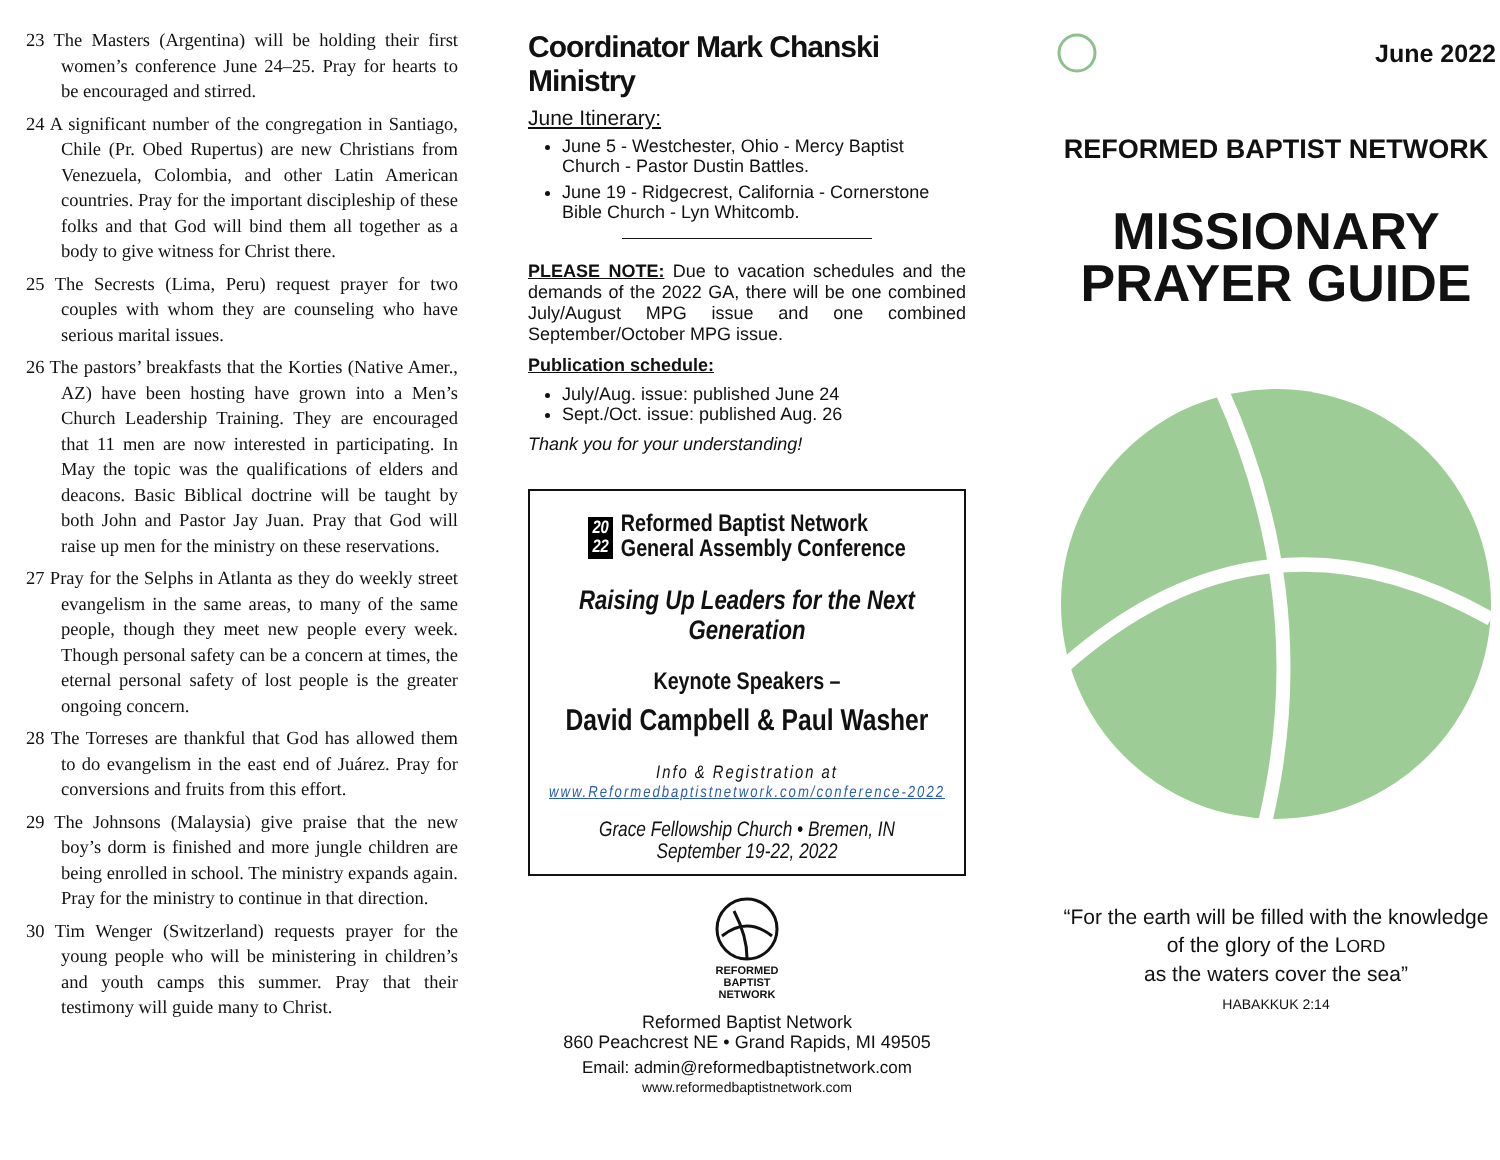23 The Masters (Argentina) will be holding their first women’s conference June 24–25. Pray for hearts to be encouraged and stirred.
24 A significant number of the congregation in Santiago, Chile (Pr. Obed Rupertus) are new Christians from Venezuela, Colombia, and other Latin American countries. Pray for the important discipleship of these folks and that God will bind them all together as a body to give witness for Christ there.
25 The Secrests (Lima, Peru) request prayer for two couples with whom they are counseling who have serious marital issues.
26 The pastors’ breakfasts that the Korties (Native Amer., AZ) have been hosting have grown into a Men’s Church Leadership Training. They are encouraged that 11 men are now interested in participating. In May the topic was the qualifications of elders and deacons. Basic Biblical doctrine will be taught by both John and Pastor Jay Juan. Pray that God will raise up men for the ministry on these reservations.
27 Pray for the Selphs in Atlanta as they do weekly street evangelism in the same areas, to many of the same people, though they meet new people every week. Though personal safety can be a concern at times, the eternal personal safety of lost people is the greater ongoing concern.
28 The Torreses are thankful that God has allowed them to do evangelism in the east end of Juárez. Pray for conversions and fruits from this effort.
29 The Johnsons (Malaysia) give praise that the new boy’s dorm is finished and more jungle children are being enrolled in school. The ministry expands again. Pray for the ministry to continue in that direction.
30 Tim Wenger (Switzerland) requests prayer for the young people who will be ministering in children’s and youth camps this summer. Pray that their testimony will guide many to Christ.
Coordinator Mark Chanski Ministry
June Itinerary:
June 5 - Westchester, Ohio - Mercy Baptist Church - Pastor Dustin Battles.
June 19 - Ridgecrest, California - Cornerstone Bible Church - Lyn Whitcomb.
PLEASE NOTE: Due to vacation schedules and the demands of the 2022 GA, there will be one combined July/August MPG issue and one combined September/October MPG issue.
Publication schedule:
July/Aug. issue: published June 24
Sept./Oct. issue: published Aug. 26
Thank you for your understanding!
20
22 Reformed Baptist Network
General Assembly Conference
Raising Up Leaders for the Next Generation
Keynote Speakers –
David Campbell & Paul Washer
Info & Registration at
www.Reformedbaptistnetwork.com/conference-2022
Grace Fellowship Church • Bremen, IN
September 19-22, 2022
REFORMED
BAPTIST
NETWORK
Reformed Baptist Network
860 Peachcrest NE • Grand Rapids, MI 49505
Email: admin@reformedbaptistnetwork.com
www.reformedbaptistnetwork.com
June 2022
REFORMED BAPTIST NETWORK
MISSIONARY
PRAYER GUIDE
“For the earth will be filled with the knowledge of the glory of the LORD
as the waters cover the sea”
HABAKKUK 2:14